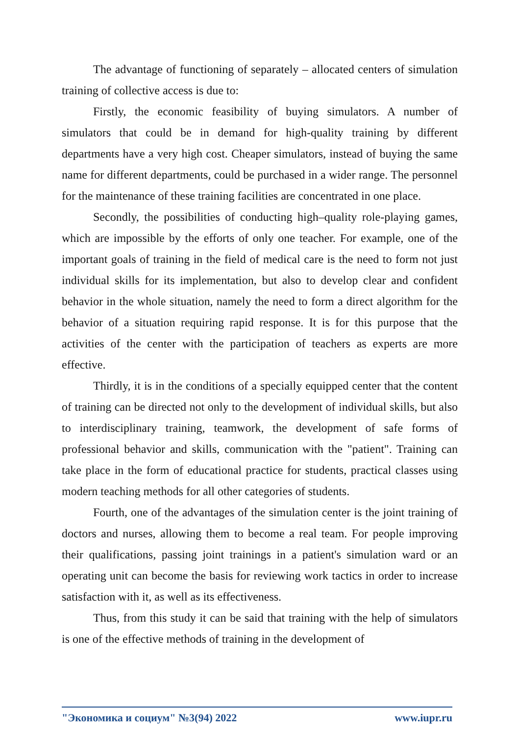The advantage of functioning of separately – allocated centers of simulation training of collective access is due to:
Firstly, the economic feasibility of buying simulators. A number of simulators that could be in demand for high-quality training by different departments have a very high cost. Cheaper simulators, instead of buying the same name for different departments, could be purchased in a wider range. The personnel for the maintenance of these training facilities are concentrated in one place.
Secondly, the possibilities of conducting high–quality role-playing games, which are impossible by the efforts of only one teacher. For example, one of the important goals of training in the field of medical care is the need to form not just individual skills for its implementation, but also to develop clear and confident behavior in the whole situation, namely the need to form a direct algorithm for the behavior of a situation requiring rapid response. It is for this purpose that the activities of the center with the participation of teachers as experts are more effective.
Thirdly, it is in the conditions of a specially equipped center that the content of training can be directed not only to the development of individual skills, but also to interdisciplinary training, teamwork, the development of safe forms of professional behavior and skills, communication with the "patient". Training can take place in the form of educational practice for students, practical classes using modern teaching methods for all other categories of students.
Fourth, one of the advantages of the simulation center is the joint training of doctors and nurses, allowing them to become a real team. For people improving their qualifications, passing joint trainings in a patient's simulation ward or an operating unit can become the basis for reviewing work tactics in order to increase satisfaction with it, as well as its effectiveness.
Thus, from this study it can be said that training with the help of simulators is one of the effective methods of training in the development of
"Экономика и социум" №3(94) 2022 www.iupr.ru